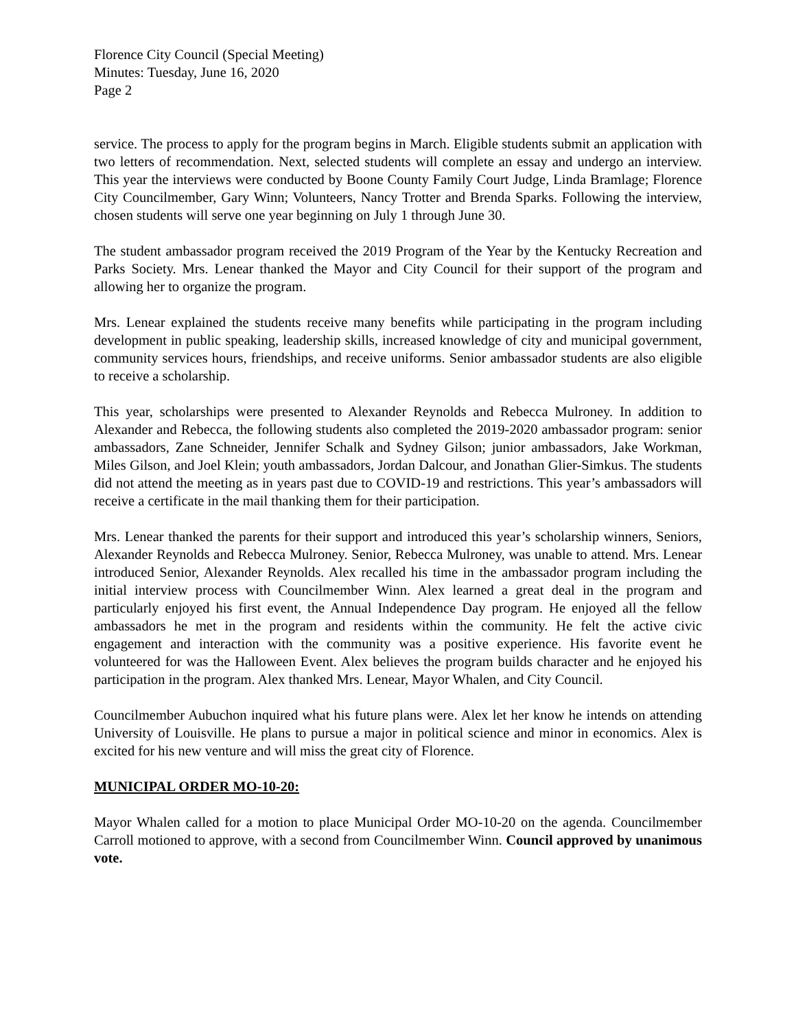Florence City Council (Special Meeting)
Minutes: Tuesday, June 16, 2020
Page 2
service. The process to apply for the program begins in March. Eligible students submit an application with two letters of recommendation. Next, selected students will complete an essay and undergo an interview. This year the interviews were conducted by Boone County Family Court Judge, Linda Bramlage; Florence City Councilmember, Gary Winn; Volunteers, Nancy Trotter and Brenda Sparks. Following the interview, chosen students will serve one year beginning on July 1 through June 30.
The student ambassador program received the 2019 Program of the Year by the Kentucky Recreation and Parks Society. Mrs. Lenear thanked the Mayor and City Council for their support of the program and allowing her to organize the program.
Mrs. Lenear explained the students receive many benefits while participating in the program including development in public speaking, leadership skills, increased knowledge of city and municipal government, community services hours, friendships, and receive uniforms. Senior ambassador students are also eligible to receive a scholarship.
This year, scholarships were presented to Alexander Reynolds and Rebecca Mulroney. In addition to Alexander and Rebecca, the following students also completed the 2019-2020 ambassador program: senior ambassadors, Zane Schneider, Jennifer Schalk and Sydney Gilson; junior ambassadors, Jake Workman, Miles Gilson, and Joel Klein; youth ambassadors, Jordan Dalcour, and Jonathan Glier-Simkus. The students did not attend the meeting as in years past due to COVID-19 and restrictions. This year’s ambassadors will receive a certificate in the mail thanking them for their participation.
Mrs. Lenear thanked the parents for their support and introduced this year’s scholarship winners, Seniors, Alexander Reynolds and Rebecca Mulroney. Senior, Rebecca Mulroney, was unable to attend. Mrs. Lenear introduced Senior, Alexander Reynolds. Alex recalled his time in the ambassador program including the initial interview process with Councilmember Winn. Alex learned a great deal in the program and particularly enjoyed his first event, the Annual Independence Day program. He enjoyed all the fellow ambassadors he met in the program and residents within the community. He felt the active civic engagement and interaction with the community was a positive experience. His favorite event he volunteered for was the Halloween Event. Alex believes the program builds character and he enjoyed his participation in the program. Alex thanked Mrs. Lenear, Mayor Whalen, and City Council.
Councilmember Aubuchon inquired what his future plans were. Alex let her know he intends on attending University of Louisville. He plans to pursue a major in political science and minor in economics. Alex is excited for his new venture and will miss the great city of Florence.
MUNICIPAL ORDER MO-10-20:
Mayor Whalen called for a motion to place Municipal Order MO-10-20 on the agenda. Councilmember Carroll motioned to approve, with a second from Councilmember Winn. Council approved by unanimous vote.